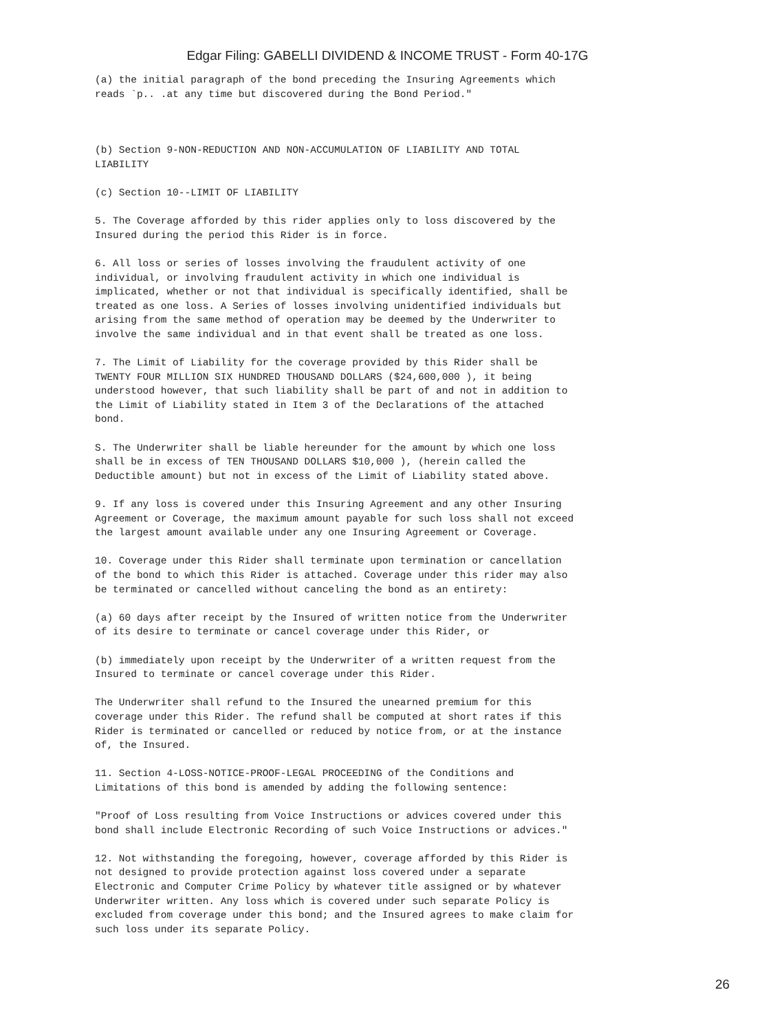Edgar Filing: GABELLI DIVIDEND & INCOME TRUST - Form 40-17G
(a) the initial paragraph of the bond preceding the Insuring Agreements which
reads `p.. .at any time but discovered during the Bond Period."
(b) Section 9-NON-REDUCTION AND NON-ACCUMULATION OF LIABILITY AND TOTAL
LIABILITY
(c) Section 10--LIMIT OF LIABILITY
5. The Coverage afforded by this rider applies only to loss discovered by the
Insured during the period this Rider is in force.
6. All loss or series of losses involving the fraudulent activity of one
individual, or involving fraudulent activity in which one individual is
implicated, whether or not that individual is specifically identified, shall be
treated as one loss. A Series of losses involving unidentified individuals but
arising from the same method of operation may be deemed by the Underwriter to
involve the same individual and in that event shall be treated as one loss.
7. The Limit of Liability for the coverage provided by this Rider shall be
TWENTY FOUR MILLION SIX HUNDRED THOUSAND DOLLARS ($24,600,000 ), it being
understood however, that such liability shall be part of and not in addition to
the Limit of Liability stated in Item 3 of the Declarations of the attached
bond.
S. The Underwriter shall be liable hereunder for the amount by which one loss
shall be in excess of TEN THOUSAND DOLLARS $10,000 ), (herein called the
Deductible amount) but not in excess of the Limit of Liability stated above.
9. If any loss is covered under this Insuring Agreement and any other Insuring
Agreement or Coverage, the maximum amount payable for such loss shall not exceed
the largest amount available under any one Insuring Agreement or Coverage.
10. Coverage under this Rider shall terminate upon termination or cancellation
of the bond to which this Rider is attached. Coverage under this rider may also
be terminated or cancelled without canceling the bond as an entirety:
(a) 60 days after receipt by the Insured of written notice from the Underwriter
of its desire to terminate or cancel coverage under this Rider, or
(b) immediately upon receipt by the Underwriter of a written request from the
Insured to terminate or cancel coverage under this Rider.
The Underwriter shall refund to the Insured the unearned premium for this
coverage under this Rider. The refund shall be computed at short rates if this
Rider is terminated or cancelled or reduced by notice from, or at the instance
of, the Insured.
11. Section 4-LOSS-NOTICE-PROOF-LEGAL PROCEEDING of the Conditions and
Limitations of this bond is amended by adding the following sentence:
"Proof of Loss resulting from Voice Instructions or advices covered under this
bond shall include Electronic Recording of such Voice Instructions or advices."
12. Not withstanding the foregoing, however, coverage afforded by this Rider is
not designed to provide protection against loss covered under a separate
Electronic and Computer Crime Policy by whatever title assigned or by whatever
Underwriter written. Any loss which is covered under such separate Policy is
excluded from coverage under this bond; and the Insured agrees to make claim for
such loss under its separate Policy.
26